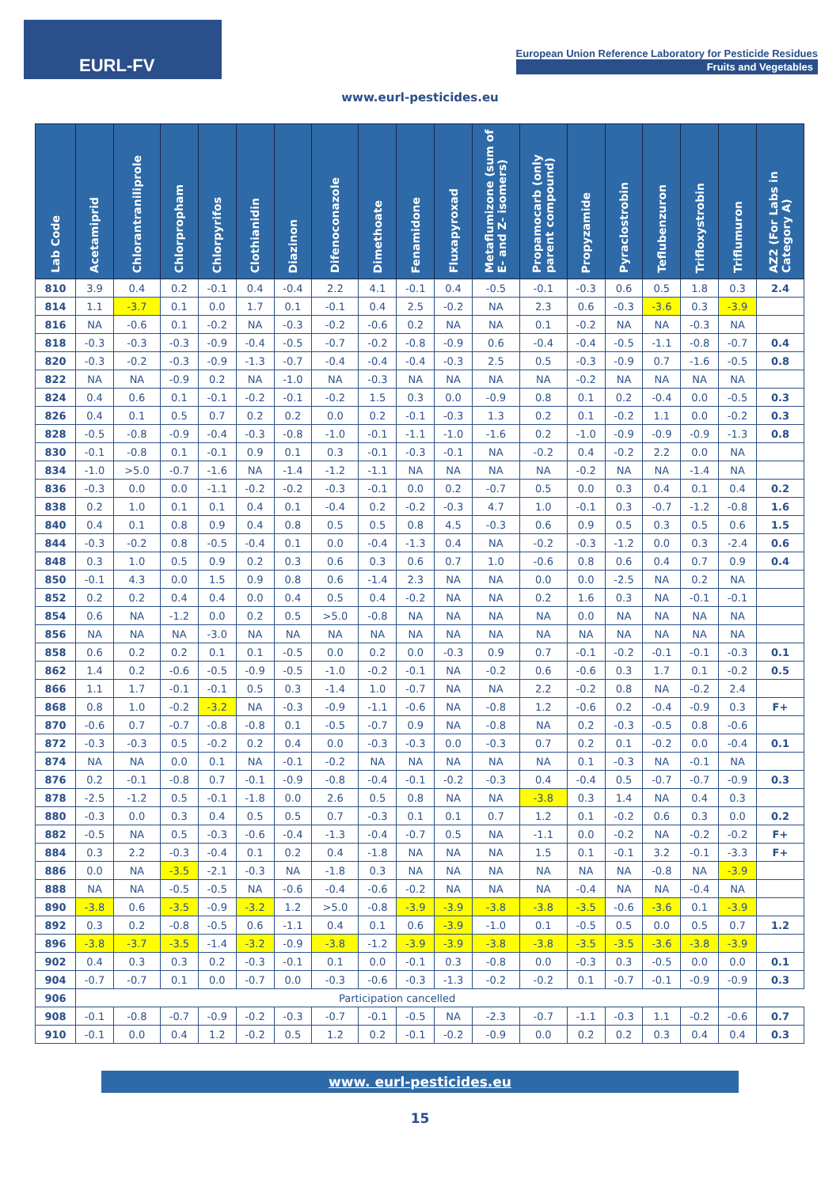EURL-FV
European Union Reference Laboratory for Pesticide Residues
Fruits and Vegetables
www.eurl-pesticides.eu
| Lab Code | Acetamiprid | Chlorantraniliprole | Chlorpropham | Chlorpyrifos | Clothianidin | Diazinon | Difenoconazole | Dimethoate | Fenamidone | Fluxapyroxad | Metaflumizone (sum of E- and Z- isomers) | Propamocarb (only parent compound) | Propyzamide | Pyraclostrobin | Teflubenzuron | Trifloxystrobin | Triflumuron | AZ2 (For Labs in Category A) |
| --- | --- | --- | --- | --- | --- | --- | --- | --- | --- | --- | --- | --- | --- | --- | --- | --- | --- | --- |
| 810 | 3.9 | 0.4 | 0.2 | -0.1 | 0.4 | -0.4 | 2.2 | 4.1 | -0.1 | 0.4 | -0.5 | -0.1 | -0.3 | 0.6 | 0.5 | 1.8 | 0.3 | 2.4 |
| 814 | 1.1 | -3.7 | 0.1 | 0.0 | 1.7 | 0.1 | -0.1 | 0.4 | 2.5 | -0.2 | NA | 2.3 | 0.6 | -0.3 | -3.6 | 0.3 | -3.9 | |
| 816 | NA | -0.6 | 0.1 | -0.2 | NA | -0.3 | -0.2 | -0.6 | 0.2 | NA | NA | 0.1 | -0.2 | NA | NA | -0.3 | NA | |
| 818 | -0.3 | -0.3 | -0.3 | -0.9 | -0.4 | -0.5 | -0.7 | -0.2 | -0.8 | -0.9 | 0.6 | -0.4 | -0.4 | -0.5 | -1.1 | -0.8 | -0.7 | 0.4 |
| 820 | -0.3 | -0.2 | -0.3 | -0.9 | -1.3 | -0.7 | -0.4 | -0.4 | -0.4 | -0.3 | 2.5 | 0.5 | -0.3 | -0.9 | 0.7 | -1.6 | -0.5 | 0.8 |
| 822 | NA | NA | -0.9 | 0.2 | NA | -1.0 | NA | -0.3 | NA | NA | NA | NA | -0.2 | NA | NA | NA | NA | |
| 824 | 0.4 | 0.6 | 0.1 | -0.1 | -0.2 | -0.1 | -0.2 | 1.5 | 0.3 | 0.0 | -0.9 | 0.8 | 0.1 | 0.2 | -0.4 | 0.0 | -0.5 | 0.3 |
| 826 | 0.4 | 0.1 | 0.5 | 0.7 | 0.2 | 0.2 | 0.0 | 0.2 | -0.1 | -0.3 | 1.3 | 0.2 | 0.1 | -0.2 | 1.1 | 0.0 | -0.2 | 0.3 |
| 828 | -0.5 | -0.8 | -0.9 | -0.4 | -0.3 | -0.8 | -1.0 | -0.1 | -1.1 | -1.0 | -1.6 | 0.2 | -1.0 | -0.9 | -0.9 | -0.9 | -1.3 | 0.8 |
| 830 | -0.1 | -0.8 | 0.1 | -0.1 | 0.9 | 0.1 | 0.3 | -0.1 | -0.3 | -0.1 | NA | -0.2 | 0.4 | -0.2 | 2.2 | 0.0 | NA | |
| 834 | -1.0 | >5.0 | -0.7 | -1.6 | NA | -1.4 | -1.2 | -1.1 | NA | NA | NA | NA | -0.2 | NA | NA | -1.4 | NA | |
| 836 | -0.3 | 0.0 | 0.0 | -1.1 | -0.2 | -0.2 | -0.3 | -0.1 | 0.0 | 0.2 | -0.7 | 0.5 | 0.0 | 0.3 | 0.4 | 0.1 | 0.4 | 0.2 |
| 838 | 0.2 | 1.0 | 0.1 | 0.1 | 0.4 | 0.1 | -0.4 | 0.2 | -0.2 | -0.3 | 4.7 | 1.0 | -0.1 | 0.3 | -0.7 | -1.2 | -0.8 | 1.6 |
| 840 | 0.4 | 0.1 | 0.8 | 0.9 | 0.4 | 0.8 | 0.5 | 0.5 | 0.8 | 4.5 | -0.3 | 0.6 | 0.9 | 0.5 | 0.3 | 0.5 | 0.6 | 1.5 |
| 844 | -0.3 | -0.2 | 0.8 | -0.5 | -0.4 | 0.1 | 0.0 | -0.4 | -1.3 | 0.4 | NA | -0.2 | -0.3 | -1.2 | 0.0 | 0.3 | -2.4 | 0.6 |
| 848 | 0.3 | 1.0 | 0.5 | 0.9 | 0.2 | 0.3 | 0.6 | 0.3 | 0.6 | 0.7 | 1.0 | -0.6 | 0.8 | 0.6 | 0.4 | 0.7 | 0.9 | 0.4 |
| 850 | -0.1 | 4.3 | 0.0 | 1.5 | 0.9 | 0.8 | 0.6 | -1.4 | 2.3 | NA | NA | 0.0 | 0.0 | -2.5 | NA | 0.2 | NA | |
| 852 | 0.2 | 0.2 | 0.4 | 0.4 | 0.0 | 0.4 | 0.5 | 0.4 | -0.2 | NA | NA | 0.2 | 1.6 | 0.3 | NA | -0.1 | -0.1 | |
| 854 | 0.6 | NA | -1.2 | 0.0 | 0.2 | 0.5 | >5.0 | -0.8 | NA | NA | NA | NA | 0.0 | NA | NA | NA | NA | |
| 856 | NA | NA | NA | -3.0 | NA | NA | NA | NA | NA | NA | NA | NA | NA | NA | NA | NA | NA | |
| 858 | 0.6 | 0.2 | 0.2 | 0.1 | 0.1 | -0.5 | 0.0 | 0.2 | 0.0 | -0.3 | 0.9 | 0.7 | -0.1 | -0.2 | -0.1 | -0.1 | -0.3 | 0.1 |
| 862 | 1.4 | 0.2 | -0.6 | -0.5 | -0.9 | -0.5 | -1.0 | -0.2 | -0.1 | NA | -0.2 | 0.6 | -0.6 | 0.3 | 1.7 | 0.1 | -0.2 | 0.5 |
| 866 | 1.1 | 1.7 | -0.1 | -0.1 | 0.5 | 0.3 | -1.4 | 1.0 | -0.7 | NA | NA | 2.2 | -0.2 | 0.8 | NA | -0.2 | 2.4 | |
| 868 | 0.8 | 1.0 | -0.2 | -3.2 | NA | -0.3 | -0.9 | -1.1 | -0.6 | NA | -0.8 | 1.2 | -0.6 | 0.2 | -0.4 | -0.9 | 0.3 | F+ |
| 870 | -0.6 | 0.7 | -0.7 | -0.8 | -0.8 | 0.1 | -0.5 | -0.7 | 0.9 | NA | -0.8 | NA | 0.2 | -0.3 | -0.5 | 0.8 | -0.6 | |
| 872 | -0.3 | -0.3 | 0.5 | -0.2 | 0.2 | 0.4 | 0.0 | -0.3 | -0.3 | 0.0 | -0.3 | 0.7 | 0.2 | 0.1 | -0.2 | 0.0 | -0.4 | 0.1 |
| 874 | NA | NA | 0.0 | 0.1 | NA | -0.1 | -0.2 | NA | NA | NA | NA | NA | 0.1 | -0.3 | NA | -0.1 | NA | |
| 876 | 0.2 | -0.1 | -0.8 | 0.7 | -0.1 | -0.9 | -0.8 | -0.4 | -0.1 | -0.2 | -0.3 | 0.4 | -0.4 | 0.5 | -0.7 | -0.7 | -0.9 | 0.3 |
| 878 | -2.5 | -1.2 | 0.5 | -0.1 | -1.8 | 0.0 | 2.6 | 0.5 | 0.8 | NA | NA | -3.8 | 0.3 | 1.4 | NA | 0.4 | 0.3 | |
| 880 | -0.3 | 0.0 | 0.3 | 0.4 | 0.5 | 0.5 | 0.7 | -0.3 | 0.1 | 0.1 | 0.7 | 1.2 | 0.1 | -0.2 | 0.6 | 0.3 | 0.0 | 0.2 |
| 882 | -0.5 | NA | 0.5 | -0.3 | -0.6 | -0.4 | -1.3 | -0.4 | -0.7 | 0.5 | NA | -1.1 | 0.0 | -0.2 | NA | -0.2 | -0.2 | F+ |
| 884 | 0.3 | 2.2 | -0.3 | -0.4 | 0.1 | 0.2 | 0.4 | -1.8 | NA | NA | NA | 1.5 | 0.1 | -0.1 | 3.2 | -0.1 | -3.3 | F+ |
| 886 | 0.0 | NA | -3.5 | -2.1 | -0.3 | NA | -1.8 | 0.3 | NA | NA | NA | NA | NA | NA | -0.8 | NA | -3.9 | |
| 888 | NA | NA | -0.5 | -0.5 | NA | -0.6 | -0.4 | -0.6 | -0.2 | NA | NA | NA | -0.4 | NA | NA | -0.4 | NA | |
| 890 | -3.8 | 0.6 | -3.5 | -0.9 | -3.2 | 1.2 | >5.0 | -0.8 | -3.9 | -3.9 | -3.8 | -3.8 | -3.5 | -0.6 | -3.6 | 0.1 | -3.9 | |
| 892 | 0.3 | 0.2 | -0.8 | -0.5 | 0.6 | -1.1 | 0.4 | 0.1 | 0.6 | -3.9 | -1.0 | 0.1 | -0.5 | 0.5 | 0.0 | 0.5 | 0.7 | 1.2 |
| 896 | -3.8 | -3.7 | -3.5 | -1.4 | -3.2 | -0.9 | -3.8 | -1.2 | -3.9 | -3.9 | -3.8 | -3.8 | -3.5 | -3.5 | -3.6 | -3.8 | -3.9 | |
| 902 | 0.4 | 0.3 | 0.3 | 0.2 | -0.3 | -0.1 | 0.1 | 0.0 | -0.1 | 0.3 | -0.8 | 0.0 | -0.3 | 0.3 | -0.5 | 0.0 | 0.0 | 0.1 |
| 904 | -0.7 | -0.7 | 0.1 | 0.0 | -0.7 | 0.0 | -0.3 | -0.6 | -0.3 | -1.3 | -0.2 | -0.2 | 0.1 | -0.7 | -0.1 | -0.9 | -0.9 | 0.3 |
| 906 | Participation cancelled | | | | | | | | | | | | | | | | | |
| 908 | -0.1 | -0.8 | -0.7 | -0.9 | -0.2 | -0.3 | -0.7 | -0.1 | -0.5 | NA | -2.3 | -0.7 | -1.1 | -0.3 | 1.1 | -0.2 | -0.6 | 0.7 |
| 910 | -0.1 | 0.0 | 0.4 | 1.2 | -0.2 | 0.5 | 1.2 | 0.2 | -0.1 | -0.2 | -0.9 | 0.0 | 0.2 | 0.2 | 0.3 | 0.4 | 0.4 | 0.3 |
www. eurl-pesticides.eu
15